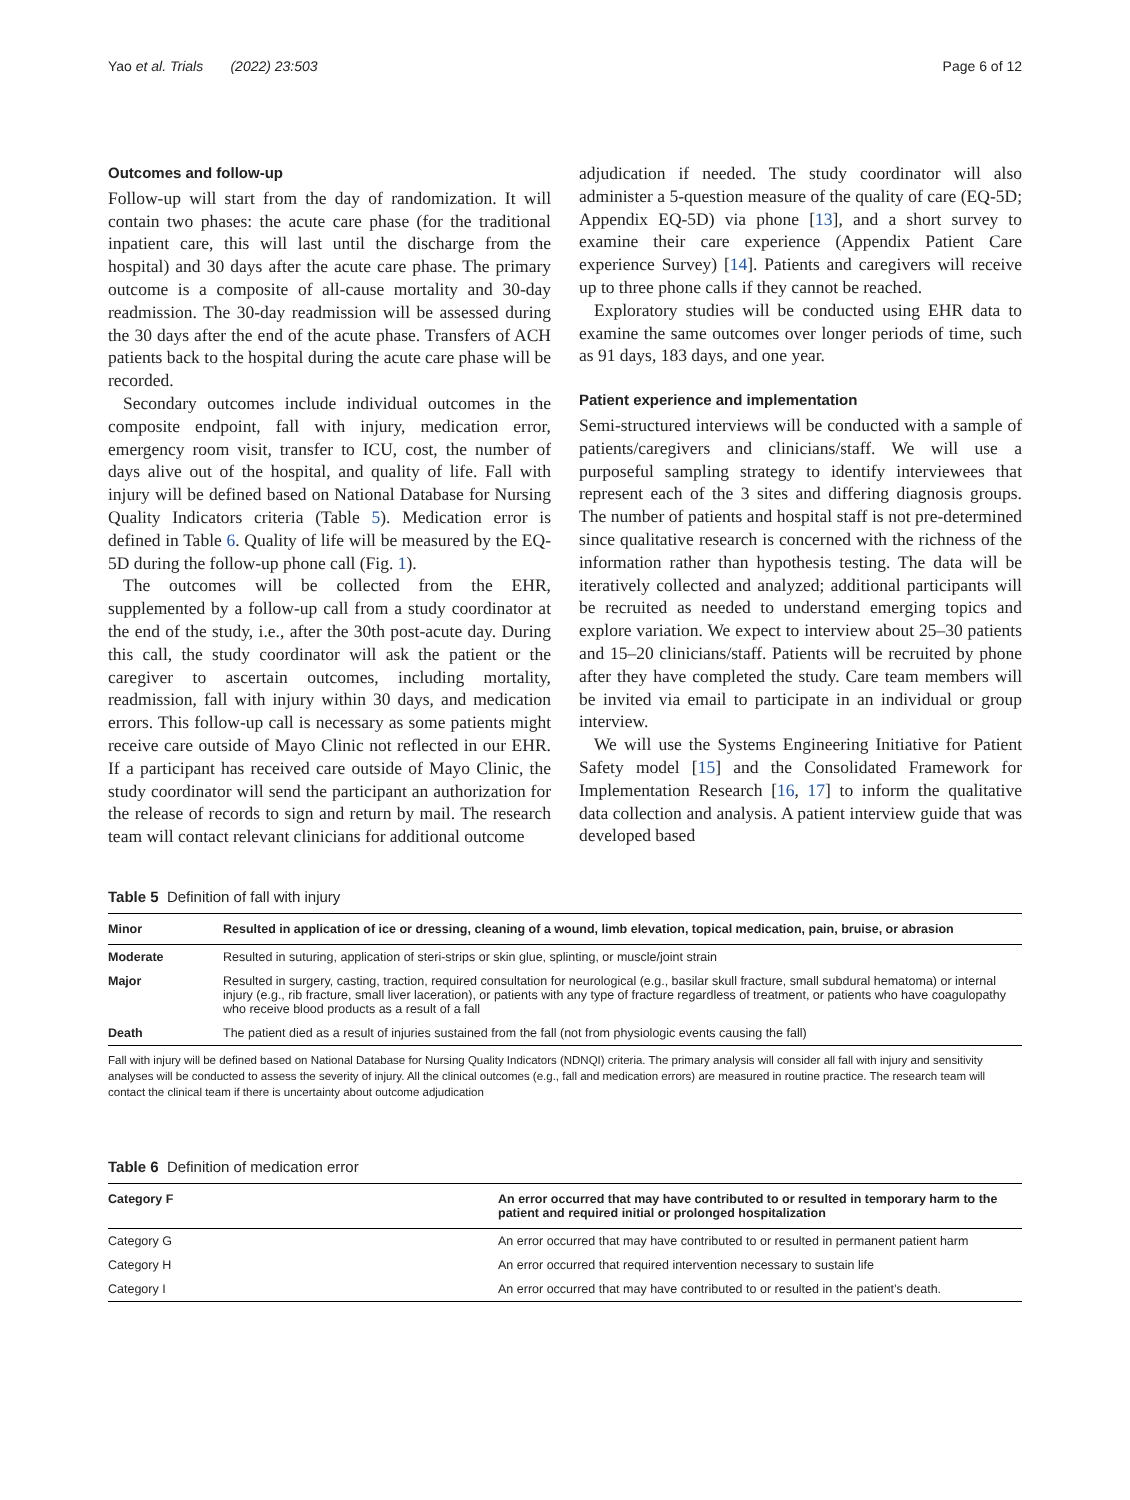Yao et al. Trials (2022) 23:503 Page 6 of 12
Outcomes and follow-up
Follow-up will start from the day of randomization. It will contain two phases: the acute care phase (for the traditional inpatient care, this will last until the discharge from the hospital) and 30 days after the acute care phase. The primary outcome is a composite of all-cause mortality and 30-day readmission. The 30-day readmission will be assessed during the 30 days after the end of the acute phase. Transfers of ACH patients back to the hospital during the acute care phase will be recorded.
Secondary outcomes include individual outcomes in the composite endpoint, fall with injury, medication error, emergency room visit, transfer to ICU, cost, the number of days alive out of the hospital, and quality of life. Fall with injury will be defined based on National Database for Nursing Quality Indicators criteria (Table 5). Medication error is defined in Table 6. Quality of life will be measured by the EQ-5D during the follow-up phone call (Fig. 1).
The outcomes will be collected from the EHR, supplemented by a follow-up call from a study coordinator at the end of the study, i.e., after the 30th post-acute day. During this call, the study coordinator will ask the patient or the caregiver to ascertain outcomes, including mortality, readmission, fall with injury within 30 days, and medication errors. This follow-up call is necessary as some patients might receive care outside of Mayo Clinic not reflected in our EHR. If a participant has received care outside of Mayo Clinic, the study coordinator will send the participant an authorization for the release of records to sign and return by mail. The research team will contact relevant clinicians for additional outcome
adjudication if needed. The study coordinator will also administer a 5-question measure of the quality of care (EQ-5D; Appendix EQ-5D) via phone [13], and a short survey to examine their care experience (Appendix Patient Care experience Survey) [14]. Patients and caregivers will receive up to three phone calls if they cannot be reached.
Exploratory studies will be conducted using EHR data to examine the same outcomes over longer periods of time, such as 91 days, 183 days, and one year.
Patient experience and implementation
Semi-structured interviews will be conducted with a sample of patients/caregivers and clinicians/staff. We will use a purposeful sampling strategy to identify interviewees that represent each of the 3 sites and differing diagnosis groups. The number of patients and hospital staff is not pre-determined since qualitative research is concerned with the richness of the information rather than hypothesis testing. The data will be iteratively collected and analyzed; additional participants will be recruited as needed to understand emerging topics and explore variation. We expect to interview about 25–30 patients and 15–20 clinicians/staff. Patients will be recruited by phone after they have completed the study. Care team members will be invited via email to participate in an individual or group interview.
We will use the Systems Engineering Initiative for Patient Safety model [15] and the Consolidated Framework for Implementation Research [16, 17] to inform the qualitative data collection and analysis. A patient interview guide that was developed based
Table 5 Definition of fall with injury
| Minor | Resulted in application of ice or dressing, cleaning of a wound, limb elevation, topical medication, pain, bruise, or abrasion |
| --- | --- |
| Moderate | Resulted in suturing, application of steri-strips or skin glue, splinting, or muscle/joint strain |
| Major | Resulted in surgery, casting, traction, required consultation for neurological (e.g., basilar skull fracture, small subdural hematoma) or internal injury (e.g., rib fracture, small liver laceration), or patients with any type of fracture regardless of treatment, or patients who have coagulopathy who receive blood products as a result of a fall |
| Death | The patient died as a result of injuries sustained from the fall (not from physiologic events causing the fall) |
Fall with injury will be defined based on National Database for Nursing Quality Indicators (NDNQI) criteria. The primary analysis will consider all fall with injury and sensitivity analyses will be conducted to assess the severity of injury. All the clinical outcomes (e.g., fall and medication errors) are measured in routine practice. The research team will contact the clinical team if there is uncertainty about outcome adjudication
Table 6 Definition of medication error
| Category F | An error occurred that may have contributed to or resulted in temporary harm to the patient and required initial or prolonged hospitalization |
| --- | --- |
| Category G | An error occurred that may have contributed to or resulted in permanent patient harm |
| Category H | An error occurred that required intervention necessary to sustain life |
| Category I | An error occurred that may have contributed to or resulted in the patient’s death. |